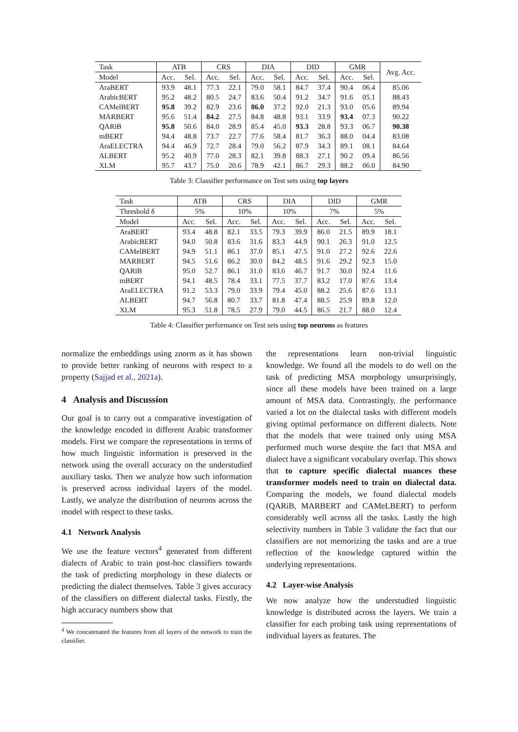| Task | ATB | | CRS | | DIA | | DID | | GMR | | Avg. Acc. |
| --- | --- | --- | --- | --- | --- | --- | --- | --- | --- | --- | --- |
| Model | Acc. | Sel. | Acc. | Sel. | Acc. | Sel. | Acc. | Sel. | Acc. | Sel. | |
| AraBERT | 93.9 | 48.1 | 77.3 | 22.1 | 79.0 | 58.1 | 84.7 | 37.4 | 90.4 | 06.4 | 85.06 |
| ArabicBERT | 95.2 | 48.2 | 80.5 | 24.7 | 83.6 | 50.4 | 91.2 | 34.7 | 91.6 | 05.1 | 88.43 |
| CAMelBERT | 95.8 | 39.2 | 82.9 | 23.6 | 86.0 | 37.2 | 92.0 | 21.3 | 93.0 | 05.6 | 89.94 |
| MARBERT | 95.6 | 51.4 | 84.2 | 27.5 | 84.8 | 48.8 | 93.1 | 33.9 | 93.4 | 07.3 | 90.22 |
| QARiB | 95.8 | 50.6 | 84.0 | 28.9 | 85.4 | 45.0 | 93.3 | 28.8 | 93.3 | 06.7 | 90.38 |
| mBERT | 94.4 | 48.8 | 73.7 | 22.7 | 77.6 | 58.4 | 81.7 | 36.3 | 88.0 | 04.4 | 83.08 |
| AraELECTRA | 94.4 | 46.9 | 72.7 | 28.4 | 79.0 | 56.2 | 87.9 | 34.3 | 89.1 | 08.1 | 84.64 |
| ALBERT | 95.2 | 40.9 | 77.0 | 28.3 | 82.1 | 39.8 | 88.3 | 27.1 | 90.2 | 09.4 | 86.56 |
| XLM | 95.7 | 43.7 | 75.0 | 20.6 | 78.9 | 42.1 | 86.7 | 29.3 | 88.2 | 06.0 | 84.90 |
Table 3: Classifier performance on Test sets using top layers
| Task | ATB | | CRS | | DIA | | DID | | GMR | |
| --- | --- | --- | --- | --- | --- | --- | --- | --- | --- | --- |
| Threshold δ | 5% | | 10% | | 10% | | 7% | | 5% | |
| Model | Acc. | Sel. | Acc. | Sel. | Acc. | Sel. | Acc. | Sel. | Acc. | Sel. |
| AraBERT | 93.4 | 48.8 | 82.1 | 33.5 | 79.3 | 39.9 | 86.0 | 21.5 | 89.9 | 18.1 |
| ArabicBERT | 94.0 | 50.8 | 83.6 | 31.6 | 83.3 | 44.9 | 90.1 | 26.3 | 91.0 | 12.5 |
| CAMelBERT | 94.9 | 51.1 | 86.1 | 37.0 | 85.1 | 47.5 | 91.0 | 27.2 | 92.6 | 22.6 |
| MARBERT | 94.5 | 51.6 | 86.2 | 30.0 | 84.2 | 48.5 | 91.6 | 29.2 | 92.3 | 15.0 |
| QARiB | 95.0 | 52.7 | 86.1 | 31.0 | 83.6 | 46.7 | 91.7 | 30.0 | 92.4 | 11.6 |
| mBERT | 94.1 | 48.5 | 78.4 | 33.1 | 77.5 | 37.7 | 83.2 | 17.0 | 87.6 | 13.4 |
| AraELECTRA | 91.2 | 53.3 | 79.0 | 33.9 | 79.4 | 45.0 | 88.2 | 25.6 | 87.6 | 13.1 |
| ALBERT | 94.7 | 56.8 | 80.7 | 33.7 | 81.8 | 47.4 | 88.5 | 25.9 | 89.8 | 12.0 |
| XLM | 95.3 | 51.8 | 78.5 | 27.9 | 79.0 | 44.5 | 86.5 | 21.7 | 88.0 | 12.4 |
Table 4: Classifier performance on Test sets using top neurons as features
normalize the embeddings using znorm as it has shown to provide better ranking of neurons with respect to a property (Sajjad et al., 2021a).
4 Analysis and Discussion
Our goal is to carry out a comparative investigation of the knowledge encoded in different Arabic transformer models. First we compare the representations in terms of how much linguistic information is preserved in the network using the overall accuracy on the understudied auxiliary tasks. Then we analyze how such information is preserved across individual layers of the model. Lastly, we analyze the distribution of neurons across the model with respect to these tasks.
4.1 Network Analysis
We use the feature vectors<sup>4</sup> generated from different dialects of Arabic to train post-hoc classifiers towards the task of predicting morphology in these dialects or predicting the dialect themselves. Table 3 gives accuracy of the classifiers on different dialectal tasks. Firstly, the high accuracy numbers show that
<sup>4</sup> We concatenated the features from all layers of the network to train the classifier.
the representations learn non-trivial linguistic knowledge. We found all the models to do well on the task of predicting MSA morphology unsurprisingly, since all these models have been trained on a large amount of MSA data. Contrastingly, the performance varied a lot on the dialectal tasks with different models giving optimal performance on different dialects. Note that the models that were trained only using MSA performed much worse despite the fact that MSA and dialect have a significant vocabulary overlap. This shows that to capture specific dialectal nuances these transformer models need to train on dialectal data. Comparing the models, we found dialectal models (QARiB, MARBERT and CAMeLBERT) to perform considerably well across all the tasks. Lastly the high selectivity numbers in Table 3 validate the fact that our classifiers are not memorizing the tasks and are a true reflection of the knowledge captured within the underlying representations.
4.2 Layer-wise Analysis
We now analyze how the understudied linguistic knowledge is distributed across the layers. We train a classifier for each probing task using representations of individual layers as features. The